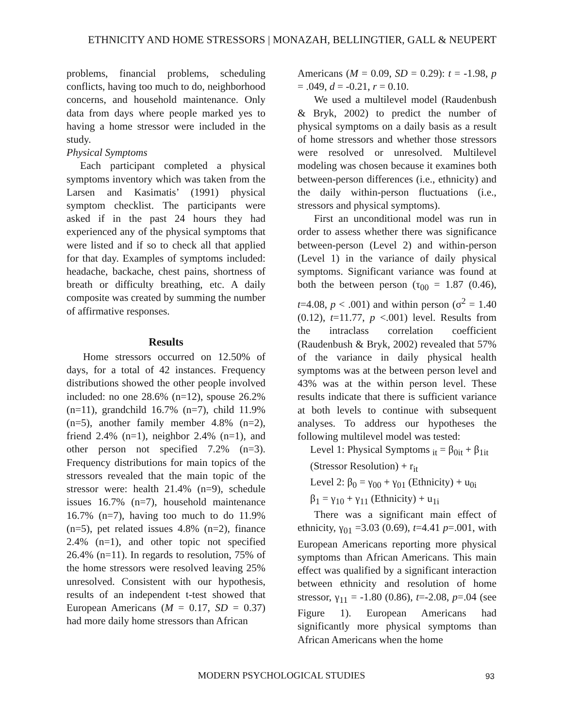ETHNICITY AND HOME STRESSORS | MONAZAH, BELLINGTIER, GALL & NEUPERT
problems, financial problems, scheduling conflicts, having too much to do, neighborhood concerns, and household maintenance. Only data from days where people marked yes to having a home stressor were included in the study.
Physical Symptoms
Each participant completed a physical symptoms inventory which was taken from the Larsen and Kasimatis’ (1991) physical symptom checklist. The participants were asked if in the past 24 hours they had experienced any of the physical symptoms that were listed and if so to check all that applied for that day. Examples of symptoms included: headache, backache, chest pains, shortness of breath or difficulty breathing, etc. A daily composite was created by summing the number of affirmative responses.
Results
Home stressors occurred on 12.50% of days, for a total of 42 instances. Frequency distributions showed the other people involved included: no one 28.6% (n=12), spouse 26.2% (n=11), grandchild 16.7% (n=7), child 11.9% (n=5), another family member 4.8% (n=2), friend 2.4% (n=1), neighbor 2.4% (n=1), and other person not specified 7.2% (n=3). Frequency distributions for main topics of the stressors revealed that the main topic of the stressor were: health 21.4% (n=9), schedule issues 16.7% (n=7), household maintenance 16.7% (n=7), having too much to do 11.9% (n=5), pet related issues 4.8% (n=2), finance 2.4% (n=1), and other topic not specified 26.4% (n=11). In regards to resolution, 75% of the home stressors were resolved leaving 25% unresolved. Consistent with our hypothesis, results of an independent t-test showed that European Americans (M = 0.17, SD = 0.37) had more daily home stressors than African
Americans (M = 0.09, SD = 0.29): t = -1.98, p = .049, d = -0.21, r = 0.10.
We used a multilevel model (Raudenbush & Bryk, 2002) to predict the number of physical symptoms on a daily basis as a result of home stressors and whether those stressors were resolved or unresolved. Multilevel modeling was chosen because it examines both between-person differences (i.e., ethnicity) and the daily within-person fluctuations (i.e., stressors and physical symptoms).
First an unconditional model was run in order to assess whether there was significance between-person (Level 2) and within-person (Level 1) in the variance of daily physical symptoms. Significant variance was found at both the between person (τ<sub>00</sub> = 1.87 (0.46), t=4.08, p < .001) and within person (σ<sup>2</sup> = 1.40 (0.12), t=11.77, p <.001) level. Results from the intraclass correlation coefficient (Raudenbush & Bryk, 2002) revealed that 57% of the variance in daily physical health symptoms was at the between person level and 43% was at the within person level. These results indicate that there is sufficient variance at both levels to continue with subsequent analyses. To address our hypotheses the following multilevel model was tested:
Level 1: Physical Symptoms <sub>it</sub> = β<sub>0it</sub> + β<sub>1it</sub> (Stressor Resolution) + r<sub>it</sub>
Level 2: β<sub>0</sub> = γ<sub>00</sub> + γ<sub>01</sub> (Ethnicity) + u<sub>0i</sub>
β<sub>1</sub> = γ<sub>10</sub> + γ<sub>11</sub> (Ethnicity) + u<sub>1i</sub>
There was a significant main effect of ethnicity, γ<sub>01</sub> =3.03 (0.69), t=4.41 p=.001, with European Americans reporting more physical symptoms than African Americans. This main effect was qualified by a significant interaction between ethnicity and resolution of home stressor, γ<sub>11</sub> = -1.80 (0.86), t=-2.08, p=.04 (see Figure 1). European Americans had significantly more physical symptoms than African Americans when the home
MODERN PSYCHOLOGICAL STUDIES 93